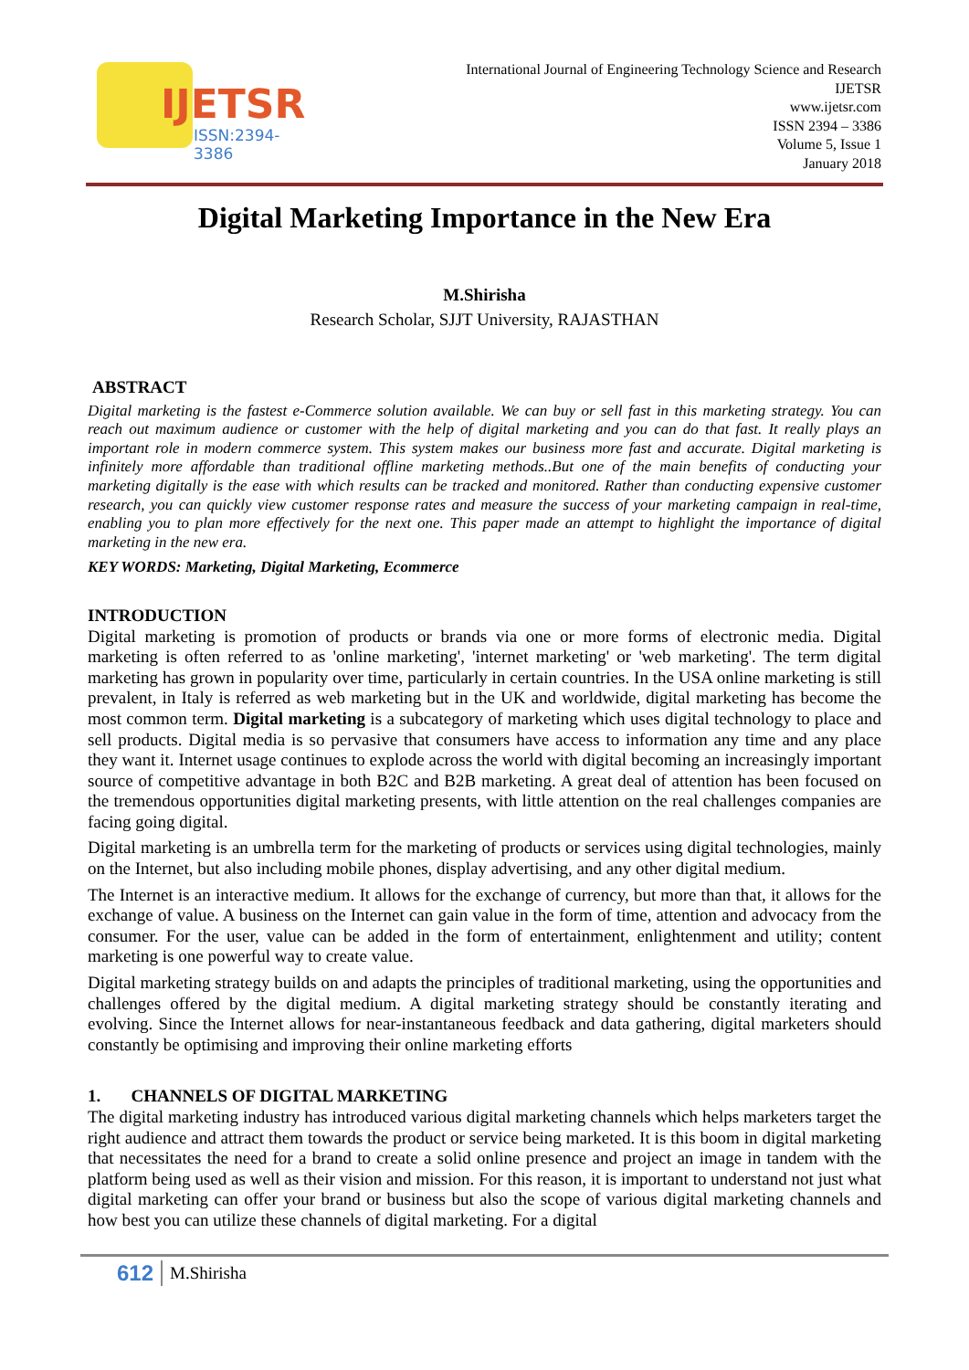IJETSR
ISSN:2394-3386
International Journal of Engineering Technology Science and Research
IJETSR
www.ijetsr.com
ISSN 2394 – 3386
Volume 5, Issue 1
January 2018
Digital Marketing Importance in the New Era
M.Shirisha
Research Scholar, SJJT University, RAJASTHAN
ABSTRACT
Digital marketing is the fastest e-Commerce solution available. We can buy or sell fast in this marketing strategy. You can reach out maximum audience or customer with the help of digital marketing and you can do that fast. It really plays an important role in modern commerce system. This system makes our business more fast and accurate. Digital marketing is infinitely more affordable than traditional offline marketing methods..But one of the main benefits of conducting your marketing digitally is the ease with which results can be tracked and monitored. Rather than conducting expensive customer research, you can quickly view customer response rates and measure the success of your marketing campaign in real-time, enabling you to plan more effectively for the next one. This paper made an attempt to highlight the importance of digital marketing in the new era.
KEY WORDS: Marketing, Digital Marketing, Ecommerce
INTRODUCTION
Digital marketing is promotion of products or brands via one or more forms of electronic media. Digital marketing is often referred to as 'online marketing', 'internet marketing' or 'web marketing'. The term digital marketing has grown in popularity over time, particularly in certain countries. In the USA online marketing is still prevalent, in Italy is referred as web marketing but in the UK and worldwide, digital marketing has become the most common term. Digital marketing is a subcategory of marketing which uses digital technology to place and sell products. Digital media is so pervasive that consumers have access to information any time and any place they want it. Internet usage continues to explode across the world with digital becoming an increasingly important source of competitive advantage in both B2C and B2B marketing. A great deal of attention has been focused on the tremendous opportunities digital marketing presents, with little attention on the real challenges companies are facing going digital.
Digital marketing is an umbrella term for the marketing of products or services using digital technologies, mainly on the Internet, but also including mobile phones, display advertising, and any other digital medium.
The Internet is an interactive medium. It allows for the exchange of currency, but more than that, it allows for the exchange of value. A business on the Internet can gain value in the form of time, attention and advocacy from the consumer. For the user, value can be added in the form of entertainment, enlightenment and utility; content marketing is one powerful way to create value.
Digital marketing strategy builds on and adapts the principles of traditional marketing, using the opportunities and challenges offered by the digital medium. A digital marketing strategy should be constantly iterating and evolving. Since the Internet allows for near-instantaneous feedback and data gathering, digital marketers should constantly be optimising and improving their online marketing efforts
1. CHANNELS OF DIGITAL MARKETING
The digital marketing industry has introduced various digital marketing channels which helps marketers target the right audience and attract them towards the product or service being marketed. It is this boom in digital marketing that necessitates the need for a brand to create a solid online presence and project an image in tandem with the platform being used as well as their vision and mission. For this reason, it is important to understand not just what digital marketing can offer your brand or business but also the scope of various digital marketing channels and how best you can utilize these channels of digital marketing. For a digital
612 M.Shirisha